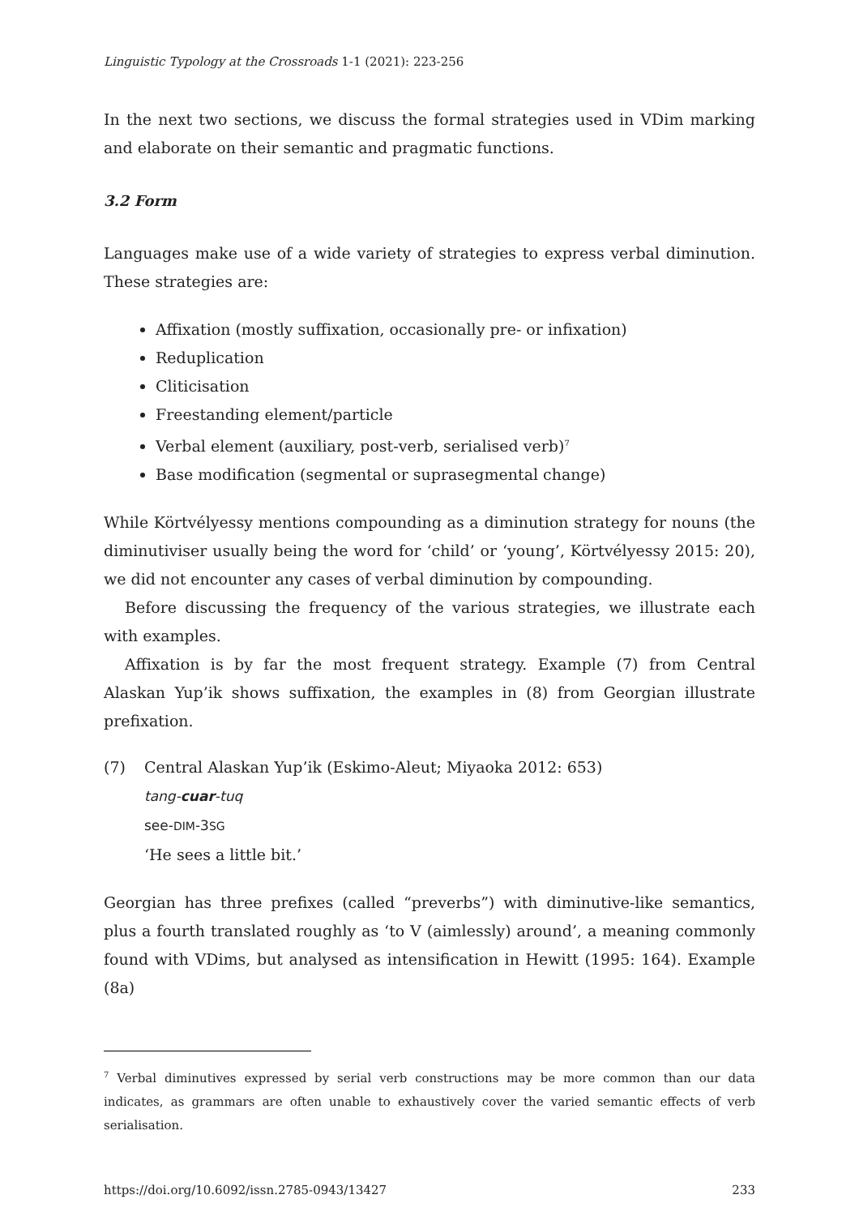Linguistic Typology at the Crossroads 1-1 (2021): 223-256
In the next two sections, we discuss the formal strategies used in VDim marking and elaborate on their semantic and pragmatic functions.
3.2 Form
Languages make use of a wide variety of strategies to express verbal diminution. These strategies are:
Affixation (mostly suffixation, occasionally pre- or infixation)
Reduplication
Cliticisation
Freestanding element/particle
Verbal element (auxiliary, post-verb, serialised verb)<sup>7</sup>
Base modification (segmental or suprasegmental change)
While Körtvélyessy mentions compounding as a diminution strategy for nouns (the diminutiviser usually being the word for ‘child’ or ‘young’, Körtvélyessy 2015: 20), we did not encounter any cases of verbal diminution by compounding.
Before discussing the frequency of the various strategies, we illustrate each with examples.
Affixation is by far the most frequent strategy. Example (7) from Central Alaskan Yup’ik shows suffixation, the examples in (8) from Georgian illustrate prefixation.
(7) Central Alaskan Yup’ik (Eskimo-Aleut; Miyaoka 2012: 653)
tang-cuar-tuq
see-DIM-3SG
‘He sees a little bit.’
Georgian has three prefixes (called “preverbs”) with diminutive-like semantics, plus a fourth translated roughly as ‘to V (aimlessly) around’, a meaning commonly found with VDims, but analysed as intensification in Hewitt (1995: 164). Example (8a)
<sup>7</sup> Verbal diminutives expressed by serial verb constructions may be more common than our data indicates, as grammars are often unable to exhaustively cover the varied semantic effects of verb serialisation.
https://doi.org/10.6092/issn.2785-0943/13427 233